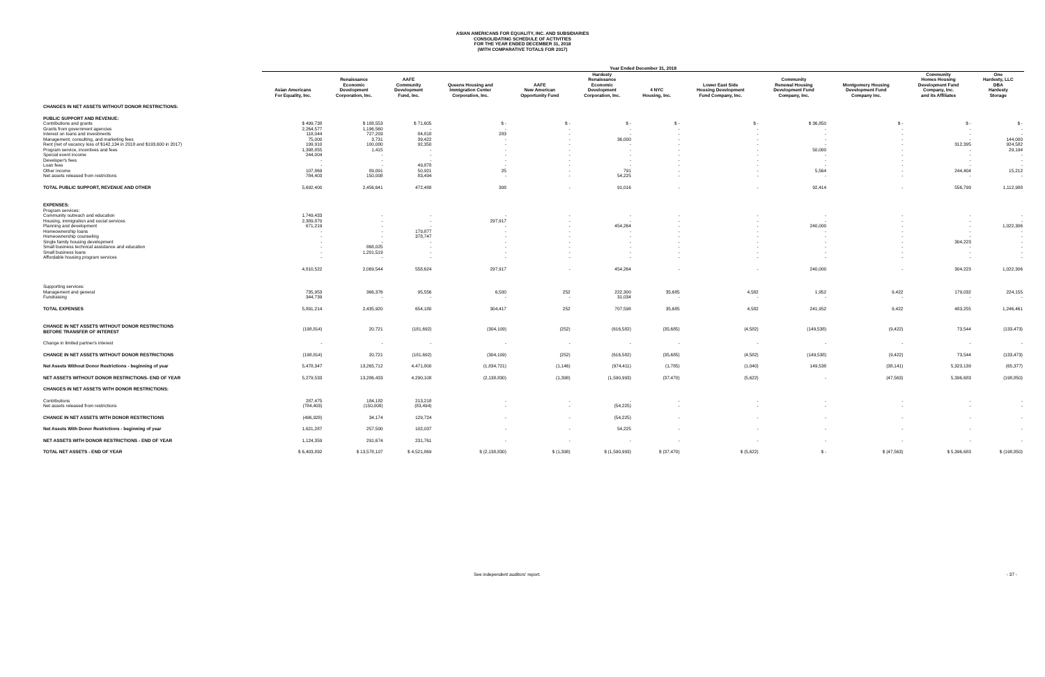ASIAN AMERICANS FOR EQUALITY, INC. AND SUBSIDIARIES
CONSOLIDATING SCHEDULE OF ACTIVITIES
FOR THE YEAR ENDED DECEMBER 31, 2018
(WITH COMPARATIVE TOTALS FOR 2017)
| | Year Ended December 31, 2018 | | | | | | | | | | | |
| --- | --- | --- | --- | --- | --- | --- | --- | --- | --- | --- | --- | --- |
| | Asian Americans For Equality, Inc. | Renaissance Economic Development Corporation, Inc. | AAFE Community Development Fund, Inc. | Queens Housing and Immigration Center Corporation, Inc. | AAFE New American Opportunity Fund | Hardesty Renaissance Economic Development Corporation, Inc. | 4 NYC Housing, Inc. | Lower East Side Housing Development Fund Company, Inc. | Community Renewal Housing Development Fund Company, Inc. | Montgomery Housing Development Fund Company Inc. | Community Homes Housing Development Fund Company, Inc. and its Affiliates | One Hardesty, LLC DBA Hardesty Storage |
| CHANGES IN NET ASSETS WITHOUT DONOR RESTRICTIONS: | | | | | | | | | | | | |
| PUBLIC SUPPORT AND REVENUE: | | | | | | | | | | | | |
| Contributions and grants | $ 499,738 | $ 188,553 | $ 71,605 | $ - | $ - | $ - | $ - | $ - | $ 36,850 | $ - | $ - | $ - |
| Grants from government agencies | 2,264,577 | 1,196,560 | - | - | - | - | - | - | - | - | - | - |
| Interest on loans and investments | 118,044 | 727,203 | 84,818 | 283 | - | - | - | - | - | - | - | - |
| Management, consulting, and marketing fees | 75,000 | 3,731 | 39,422 | - | - | 36,000 | - | - | - | - | - | 144,000 |
| Rent (net of vacancy loss of $142,134 in 2018 and $193,600 in 2017) | 199,910 | 100,080 | 92,350 | - | - | - | - | - | - | - | 312,395 | 924,582 |
| Program service, incentives and fees | 1,398,855 | 1,415 | - | - | - | - | - | - | 50,000 | - | - | 29,194 |
| Special event income | 244,004 | - | - | - | - | - | - | - | - | - | - | - |
| Developer's fees | - | - | - | - | - | - | - | - | - | - | - | - |
| Loan fees | - | - | 49,878 | - | - | - | - | - | - | - | - | - |
| Other income | 107,869 | 89,091 | 50,921 | 25 | - | 791 | - | - | 5,564 | - | 244,404 | 15,212 |
| Net assets released from restrictions | 784,403 | 150,008 | 83,494 | - | - | 54,225 | - | - | - | - | - | - |
| TOTAL PUBLIC SUPPORT, REVENUE AND OTHER | 5,692,400 | 2,456,641 | 472,488 | 308 | - | 91,016 | - | - | 92,414 | - | 556,799 | 1,112,988 |
| EXPENSES: | | | | | | | | | | | | |
| Program services: | | | | | | | | | | | | |
| Community outreach and education | 1,749,433 | - | - | - | - | - | - | - | - | - | - | - |
| Housing, immigration and social services | 2,389,870 | - | - | 297,917 | - | - | - | - | - | - | - | - |
| Planning and development | 671,219 | - | - | - | - | 454,264 | - | - | 240,000 | - | - | 1,022,306 |
| Homeownership loans | - | - | 179,877 | - | - | - | - | - | - | - | - | - |
| Homeownership counseling | - | - | 378,747 | - | - | - | - | - | - | - | - | - |
| Single family housing development | - | - | - | - | - | - | - | - | - | - | 304,223 | - |
| Small business technical assistance and education | - | 868,025 | - | - | - | - | - | - | - | - | - | - |
| Small business loans | - | 1,201,519 | - | - | - | - | - | - | - | - | - | - |
| Affordable housing program services | - | - | - | - | - | - | - | - | - | - | - | - |
| | 4,810,522 | 2,069,544 | 558,624 | 297,917 | - | 454,264 | - | - | 240,000 | - | 304,223 | 1,022,306 |
| Supporting services: | | | | | | | | | | | | |
| Management and general | 735,953 | 366,376 | 95,556 | 6,500 | 252 | 222,300 | 35,685 | 4,582 | 1,952 | 9,422 | 179,032 | 224,155 |
| Fundraising | 344,739 | - | - | - | - | 31,034 | - | - | - | - | - | - |
| TOTAL EXPENSES | 5,891,214 | 2,435,920 | 654,180 | 304,417 | 252 | 707,598 | 35,685 | 4,582 | 241,952 | 9,422 | 483,255 | 1,246,461 |
| CHANGE IN NET ASSETS WITHOUT DONOR RESTRICTIONS BEFORE TRANSFER OF INTEREST | (198,814) | 20,721 | (181,692) | (304,109) | (252) | (616,582) | (35,685) | (4,582) | (149,538) | (9,422) | 73,544 | (133,473) |
| Change in limited partner's interest | - | - | - | - | - | - | - | - | - | - | - | - |
| CHANGE IN NET ASSETS WITHOUT DONOR RESTRICTIONS | (198,814) | 20,721 | (181,692) | (304,109) | (252) | (616,582) | (35,685) | (4,582) | (149,538) | (9,422) | 73,544 | (133,473) |
| Net Assets Without Donor Restrictions - beginning of year | 5,478,347 | 13,265,712 | 4,471,800 | (1,834,721) | (1,146) | (974,411) | (1,785) | (1,040) | 149,538 | (38,141) | 5,323,139 | (65,377) |
| NET ASSETS WITHOUT DONOR RESTRICTIONS- END OF YEAR | 5,279,533 | 13,286,433 | 4,290,108 | (2,138,830) | (1,398) | (1,590,993) | (37,470) | (5,622) | - | (47,563) | 5,396,683 | (198,850) |
| CHANGES IN NET ASSETS WITH DONOR RESTRICTIONS: | | | | | | | | | | | | |
| Contributions | 287,475 | 184,182 | 213,218 | - | - | - | - | - | - | - | - | - |
| Net assets released from restrictions | (784,403) | (150,008) | (83,494) | - | - | (54,225) | - | - | - | - | - | - |
| CHANGE IN NET ASSETS WITH DONOR RESTRICTIONS | (496,928) | 34,174 | 129,724 | - | - | (54,225) | - | - | - | - | - | - |
| Net Assets With Donor Restrictions - beginning of year | 1,621,287 | 257,500 | 102,037 | - | - | 54,225 | - | - | - | - | - | - |
| NET ASSETS WITH DONOR RESTRICTIONS - END OF YEAR | 1,124,359 | 291,674 | 231,761 | - | - | - | - | - | - | - | - | - |
| TOTAL NET ASSETS - END OF YEAR | $ 6,403,892 | $ 13,578,107 | $ 4,521,869 | $ (2,138,830) | $ (1,398) | $ (1,590,993) | $ (37,470) | $ (5,622) | $ - | $ (47,563) | $ 5,396,683 | $ (198,850) |
See independent auditors' report. - 37 -